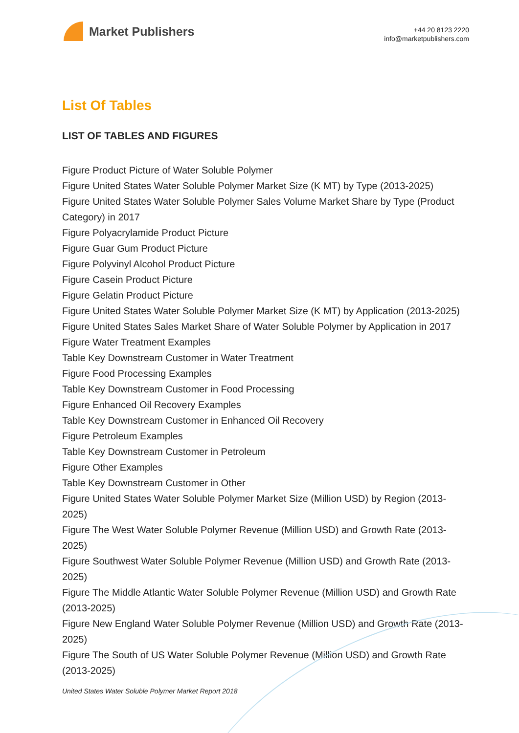Market Publishers
+44 20 8123 2220
info@marketpublishers.com
List Of Tables
LIST OF TABLES AND FIGURES
Figure Product Picture of Water Soluble Polymer
Figure United States Water Soluble Polymer Market Size (K MT) by Type (2013-2025)
Figure United States Water Soluble Polymer Sales Volume Market Share by Type (Product Category) in 2017
Figure Polyacrylamide Product Picture
Figure Guar Gum Product Picture
Figure Polyvinyl Alcohol Product Picture
Figure Casein Product Picture
Figure Gelatin Product Picture
Figure United States Water Soluble Polymer Market Size (K MT) by Application (2013-2025)
Figure United States Sales Market Share of Water Soluble Polymer by Application in 2017
Figure Water Treatment Examples
Table Key Downstream Customer in Water Treatment
Figure Food Processing Examples
Table Key Downstream Customer in Food Processing
Figure Enhanced Oil Recovery Examples
Table Key Downstream Customer in Enhanced Oil Recovery
Figure Petroleum Examples
Table Key Downstream Customer in Petroleum
Figure Other Examples
Table Key Downstream Customer in Other
Figure United States Water Soluble Polymer Market Size (Million USD) by Region (2013-2025)
Figure The West Water Soluble Polymer Revenue (Million USD) and Growth Rate (2013-2025)
Figure Southwest Water Soluble Polymer Revenue (Million USD) and Growth Rate (2013-2025)
Figure The Middle Atlantic Water Soluble Polymer Revenue (Million USD) and Growth Rate (2013-2025)
Figure New England Water Soluble Polymer Revenue (Million USD) and Growth Rate (2013-2025)
Figure The South of US Water Soluble Polymer Revenue (Million USD) and Growth Rate (2013-2025)
United States Water Soluble Polymer Market Report 2018